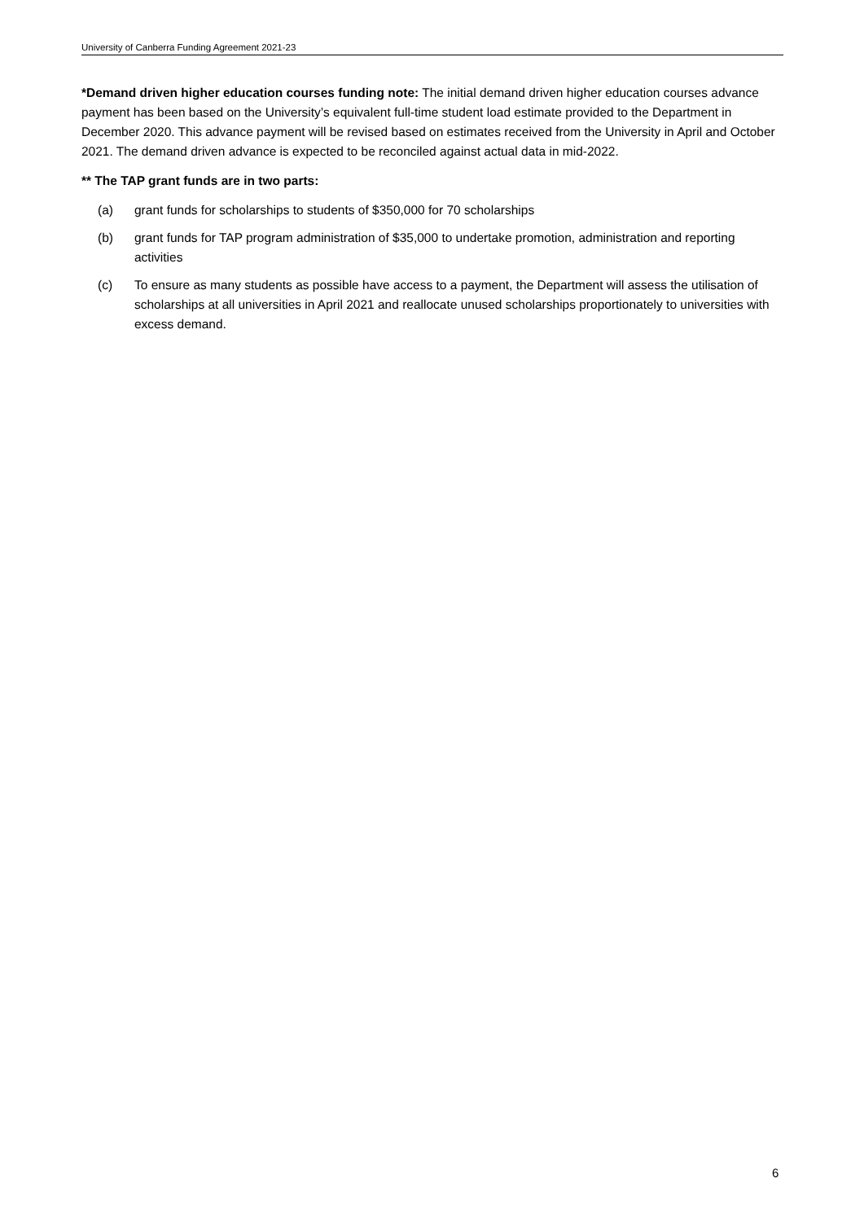University of Canberra Funding Agreement 2021-23
*Demand driven higher education courses funding note: The initial demand driven higher education courses advance payment has been based on the University’s equivalent full-time student load estimate provided to the Department in December 2020. This advance payment will be revised based on estimates received from the University in April and October 2021. The demand driven advance is expected to be reconciled against actual data in mid-2022.
** The TAP grant funds are in two parts:
(a) grant funds for scholarships to students of $350,000 for 70 scholarships
(b) grant funds for TAP program administration of $35,000 to undertake promotion, administration and reporting activities
(c) To ensure as many students as possible have access to a payment, the Department will assess the utilisation of scholarships at all universities in April 2021 and reallocate unused scholarships proportionately to universities with excess demand.
6